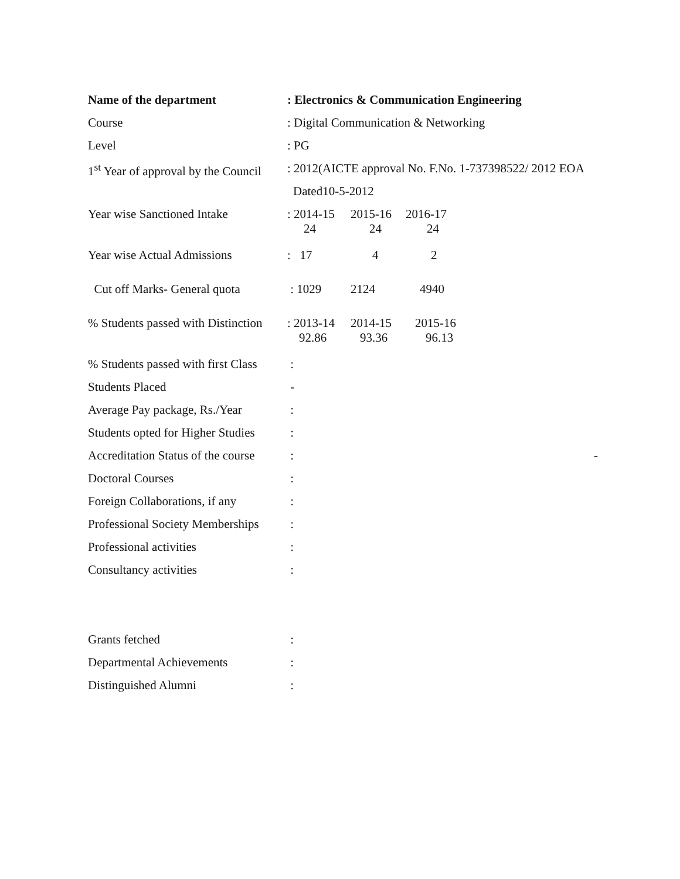Name of the department : Electronics & Communication Engineering
Course : Digital Communication & Networking
Level : PG
1<sup>st</sup> Year of approval by the Council
: 2012(AICTE approval No. F.No. 1-737398522/ 2012 EOA
Dated10-5-2012
Year wise Sanctioned Intake
: 2014-15 2015-16 2016-17
24 24 24
Year wise Actual Admissions
: 17 4 2
Cut off Marks- General quota
: 1029 2124 4940
% Students passed with Distinction
: 2013-14 2014-15 2015-16
92.86 93.36 96.13
% Students passed with first Class
:
Students Placed -
Average Pay package, Rs./Year
:
Students opted for Higher Studies
:
Accreditation Status of the course
: -
Doctoral Courses :
Foreign Collaborations, if any
:
Professional Society Memberships
:
Professional activities :
Consultancy activities :
Grants fetched :
Departmental Achievements :
Distinguished Alumni :